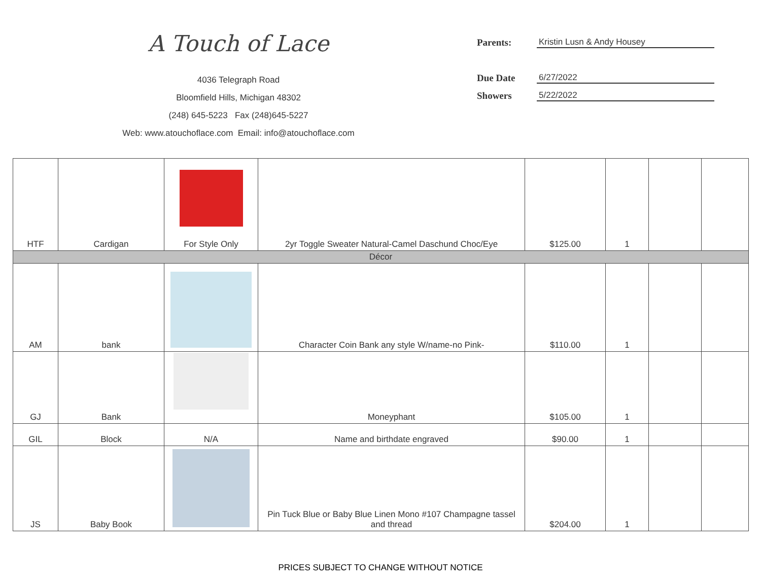A Touch of Lace
4036 Telegraph Road
Bloomfield Hills, Michigan 48302
(248) 645-5223 Fax (248)645-5227
Web: www.atouchoflace.com Email: info@atouchoflace.com
Parents: Kristin Lusn & Andy Housey
Due Date 6/27/2022
Showers 5/22/2022
| HTF | Cardigan | For Style Only | 2yr Toggle Sweater Natural-Camel Daschund Choc/Eye | $125.00 | 1 | | |
| Décor | | | | | | | |
| AM | bank | | Character Coin Bank any style W/name-no Pink- | $110.00 | 1 | | |
| GJ | Bank | | Moneyphant | $105.00 | 1 | | |
| GIL | Block | N/A | Name and birthdate engraved | $90.00 | 1 | | |
| JS | Baby Book | | Pin Tuck Blue or Baby Blue Linen Mono #107 Champagne tassel and thread | $204.00 | 1 | | |
PRICES SUBJECT TO CHANGE WITHOUT NOTICE